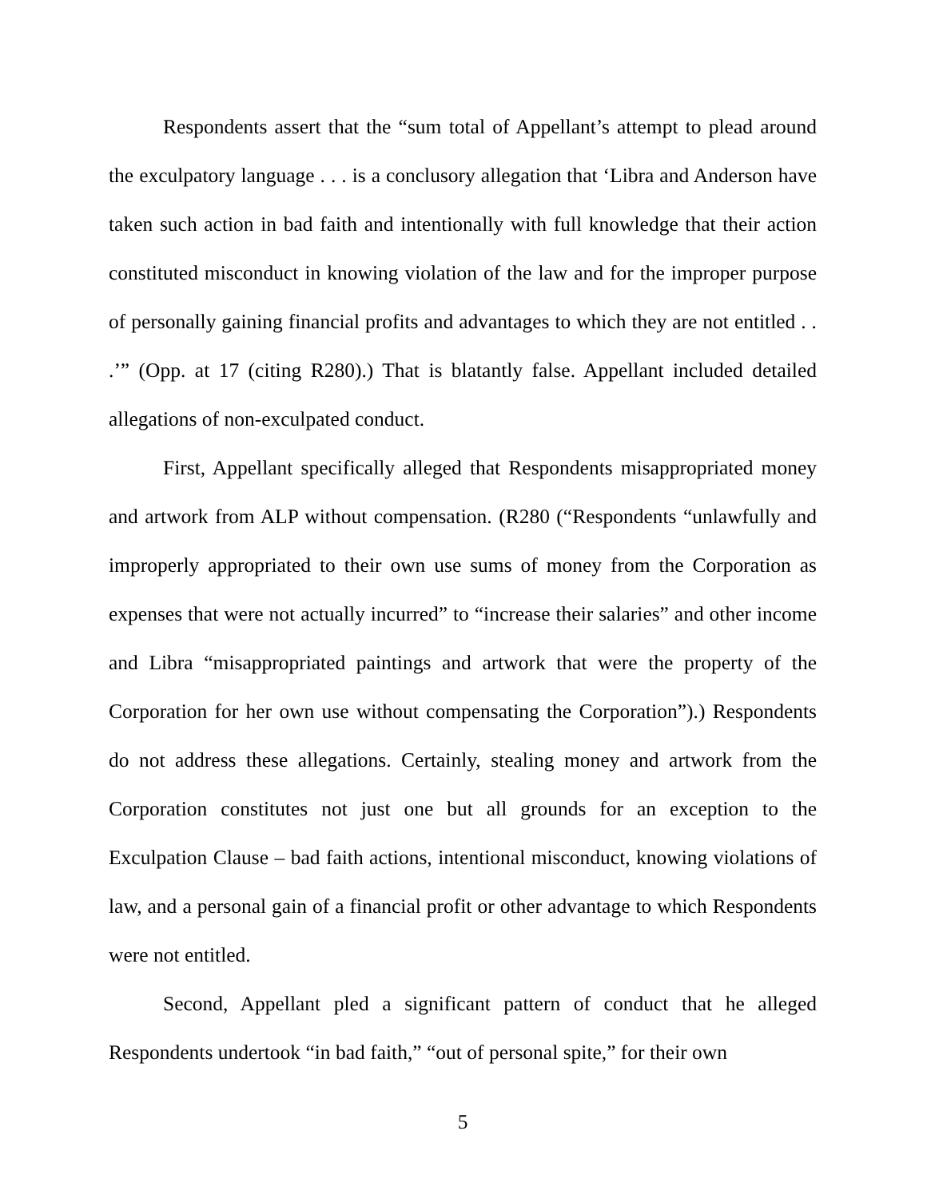Respondents assert that the “sum total of Appellant’s attempt to plead around the exculpatory language . . . is a conclusory allegation that ‘Libra and Anderson have taken such action in bad faith and intentionally with full knowledge that their action constituted misconduct in knowing violation of the law and for the improper purpose of personally gaining financial profits and advantages to which they are not entitled . . .’” (Opp. at 17 (citing R280).) That is blatantly false. Appellant included detailed allegations of non-exculpated conduct.
First, Appellant specifically alleged that Respondents misappropriated money and artwork from ALP without compensation. (R280 (“Respondents “unlawfully and improperly appropriated to their own use sums of money from the Corporation as expenses that were not actually incurred” to “increase their salaries” and other income and Libra “misappropriated paintings and artwork that were the property of the Corporation for her own use without compensating the Corporation”).) Respondents do not address these allegations. Certainly, stealing money and artwork from the Corporation constitutes not just one but all grounds for an exception to the Exculpation Clause – bad faith actions, intentional misconduct, knowing violations of law, and a personal gain of a financial profit or other advantage to which Respondents were not entitled.
Second, Appellant pled a significant pattern of conduct that he alleged Respondents undertook “in bad faith,” “out of personal spite,” for their own
5